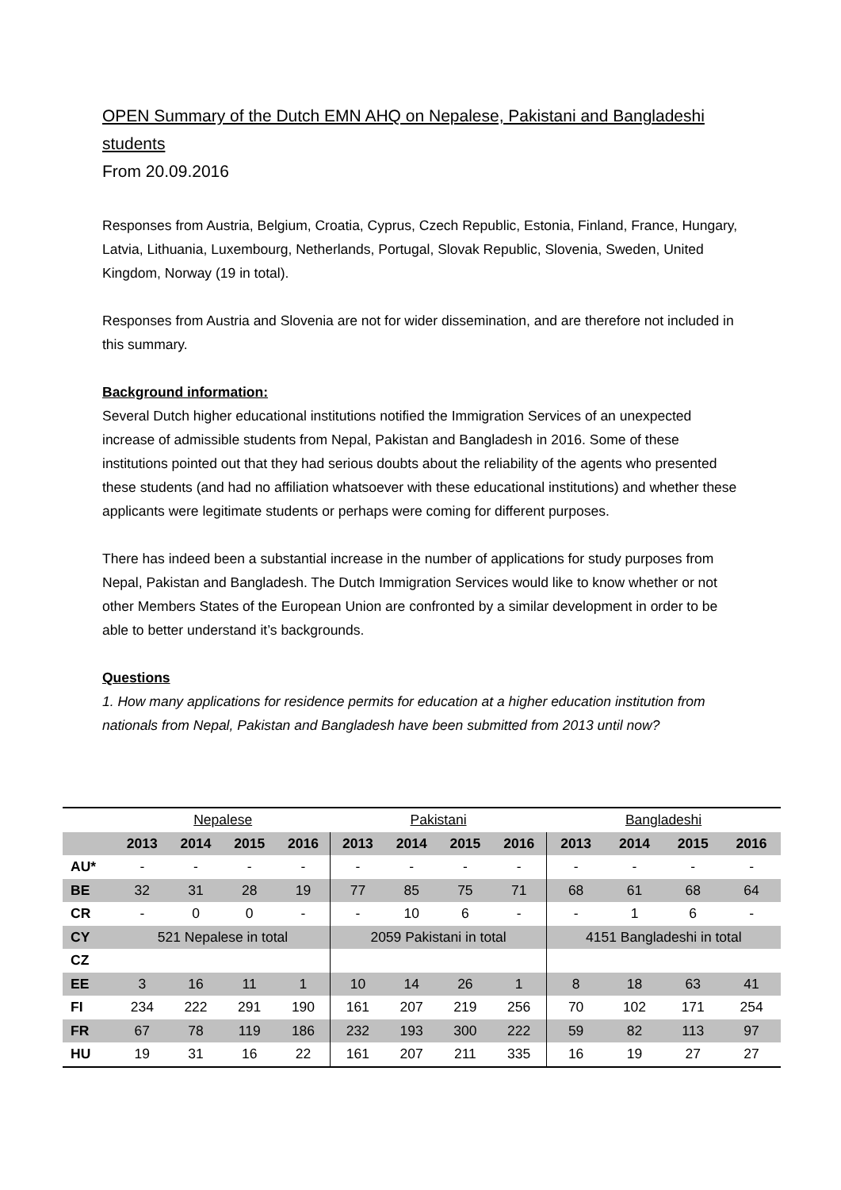OPEN Summary of the Dutch EMN AHQ on Nepalese, Pakistani and Bangladeshi students
From 20.09.2016
Responses from Austria, Belgium, Croatia, Cyprus, Czech Republic, Estonia, Finland, France, Hungary, Latvia, Lithuania, Luxembourg, Netherlands, Portugal, Slovak Republic, Slovenia, Sweden, United Kingdom, Norway (19 in total).
Responses from Austria and Slovenia are not for wider dissemination, and are therefore not included in this summary.
Background information:
Several Dutch higher educational institutions notified the Immigration Services of an unexpected increase of admissible students from Nepal, Pakistan and Bangladesh in 2016. Some of these institutions pointed out that they had serious doubts about the reliability of the agents who presented these students (and had no affiliation whatsoever with these educational institutions) and whether these applicants were legitimate students or perhaps were coming for different purposes.
There has indeed been a substantial increase in the number of applications for study purposes from Nepal, Pakistan and Bangladesh. The Dutch Immigration Services would like to know whether or not other Members States of the European Union are confronted by a similar development in order to be able to better understand it’s backgrounds.
Questions
1. How many applications for residence permits for education at a higher education institution from nationals from Nepal, Pakistan and Bangladesh have been submitted from 2013 until now?
| | Nepalese | | | | Pakistani | | | | Bangladeshi | | | |
| | 2013 | 2014 | 2015 | 2016 | 2013 | 2014 | 2015 | 2016 | 2013 | 2014 | 2015 | 2016 |
| AU* | - | - | - | - | - | - | - | - | - | - | - | - |
| BE | 32 | 31 | 28 | 19 | 77 | 85 | 75 | 71 | 68 | 61 | 68 | 64 |
| CR | - | 0 | 0 | - | - | 10 | 6 | - | - | 1 | 6 | - |
| CY | 521 Nepalese in total | | | | 2059 Pakistani in total | | | | 4151 Bangladeshi in total | | | |
| CZ | | | | | | | | | | | | |
| EE | 3 | 16 | 11 | 1 | 10 | 14 | 26 | 1 | 8 | 18 | 63 | 41 |
| FI | 234 | 222 | 291 | 190 | 161 | 207 | 219 | 256 | 70 | 102 | 171 | 254 |
| FR | 67 | 78 | 119 | 186 | 232 | 193 | 300 | 222 | 59 | 82 | 113 | 97 |
| HU | 19 | 31 | 16 | 22 | 161 | 207 | 211 | 335 | 16 | 19 | 27 | 27 |